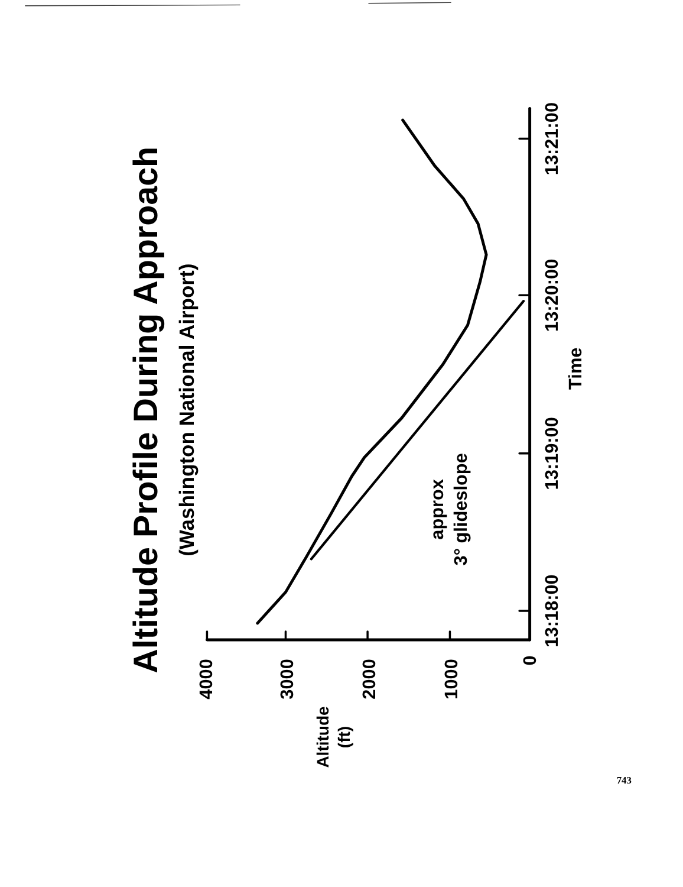Altitude Profile During Approach
(Washington National Airport)
4000
3000
Altitude
(ft)
2000
1000
0
approx
3° glideslope
13:18:00
13:19:00
13:20:00
13:21:00
Time
743